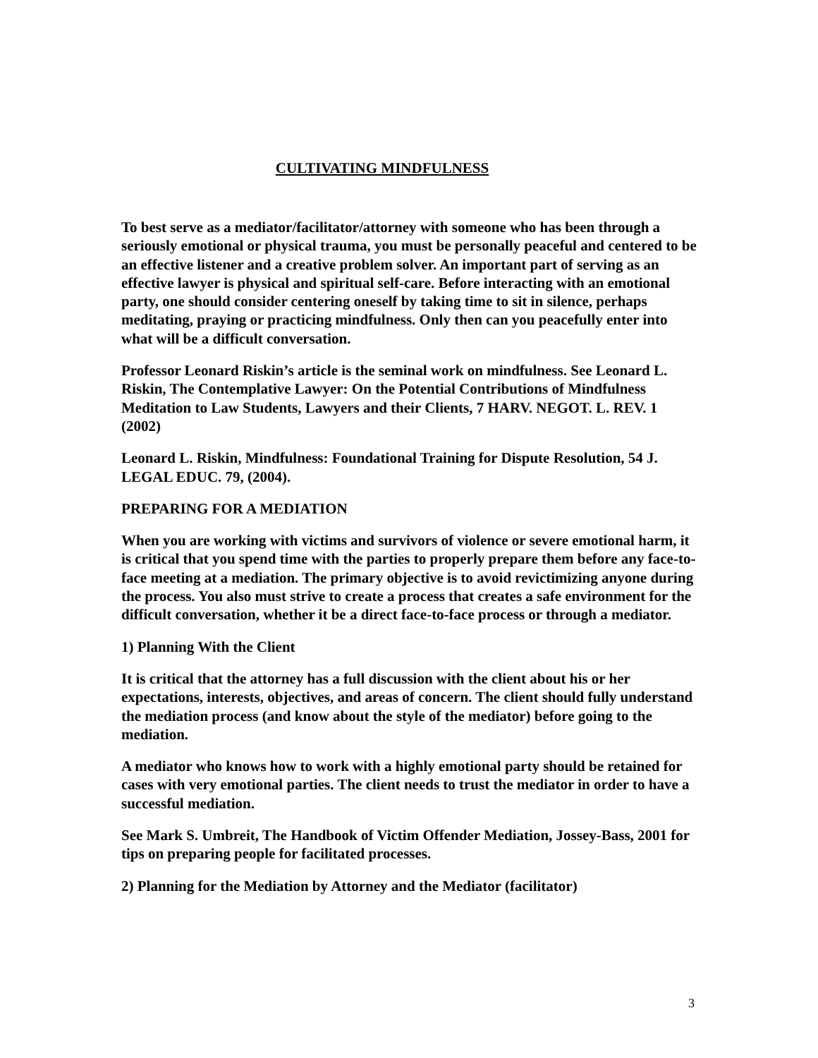CULTIVATING MINDFULNESS
To best serve as a mediator/facilitator/attorney with someone who has been through a seriously emotional or physical trauma, you must be personally peaceful and centered to be an effective listener and a creative problem solver. An important part of serving as an effective lawyer is physical and spiritual self-care. Before interacting with an emotional party, one should consider centering oneself by taking time to sit in silence, perhaps meditating, praying or practicing mindfulness. Only then can you peacefully enter into what will be a difficult conversation.
Professor Leonard Riskin’s article is the seminal work on mindfulness. See Leonard L. Riskin, The Contemplative Lawyer: On the Potential Contributions of Mindfulness Meditation to Law Students, Lawyers and their Clients, 7 HARV. NEGOT. L. REV. 1 (2002)
Leonard L. Riskin, Mindfulness: Foundational Training for Dispute Resolution, 54 J. LEGAL EDUC. 79, (2004).
PREPARING FOR A MEDIATION
When you are working with victims and survivors of violence or severe emotional harm, it is critical that you spend time with the parties to properly prepare them before any face-to-face meeting at a mediation. The primary objective is to avoid revictimizing anyone during the process. You also must strive to create a process that creates a safe environment for the difficult conversation, whether it be a direct face-to-face process or through a mediator.
1) Planning With the Client
It is critical that the attorney has a full discussion with the client about his or her expectations, interests, objectives, and areas of concern. The client should fully understand the mediation process (and know about the style of the mediator) before going to the mediation.
A mediator who knows how to work with a highly emotional party should be retained for cases with very emotional parties. The client needs to trust the mediator in order to have a successful mediation.
See Mark S. Umbreit, The Handbook of Victim Offender Mediation, Jossey-Bass, 2001 for tips on preparing people for facilitated processes.
2) Planning for the Mediation by Attorney and the Mediator (facilitator)
3